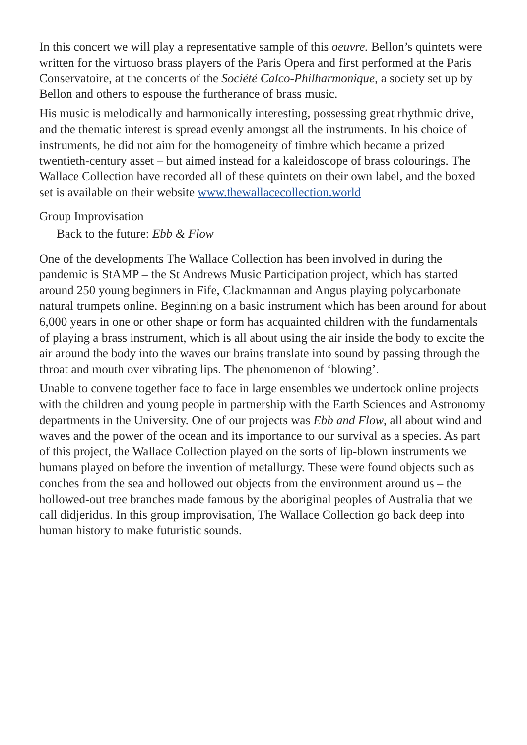In this concert we will play a representative sample of this oeuvre. Bellon’s quintets were written for the virtuoso brass players of the Paris Opera and first performed at the Paris Conservatoire, at the concerts of the Société Calco-Philharmonique, a society set up by Bellon and others to espouse the furtherance of brass music.
His music is melodically and harmonically interesting, possessing great rhythmic drive, and the thematic interest is spread evenly amongst all the instruments. In his choice of instruments, he did not aim for the homogeneity of timbre which became a prized twentieth-century asset – but aimed instead for a kaleidoscope of brass colourings. The Wallace Collection have recorded all of these quintets on their own label, and the boxed set is available on their website www.thewallacecollection.world
Group Improvisation
Back to the future: Ebb & Flow
One of the developments The Wallace Collection has been involved in during the pandemic is StAMP – the St Andrews Music Participation project, which has started around 250 young beginners in Fife, Clackmannan and Angus playing polycarbonate natural trumpets online. Beginning on a basic instrument which has been around for about 6,000 years in one or other shape or form has acquainted children with the fundamentals of playing a brass instrument, which is all about using the air inside the body to excite the air around the body into the waves our brains translate into sound by passing through the throat and mouth over vibrating lips. The phenomenon of ‘blowing’.
Unable to convene together face to face in large ensembles we undertook online projects with the children and young people in partnership with the Earth Sciences and Astronomy departments in the University. One of our projects was Ebb and Flow, all about wind and waves and the power of the ocean and its importance to our survival as a species. As part of this project, the Wallace Collection played on the sorts of lip-blown instruments we humans played on before the invention of metallurgy. These were found objects such as conches from the sea and hollowed out objects from the environment around us – the hollowed-out tree branches made famous by the aboriginal peoples of Australia that we call didjeridus. In this group improvisation, The Wallace Collection go back deep into human history to make futuristic sounds.